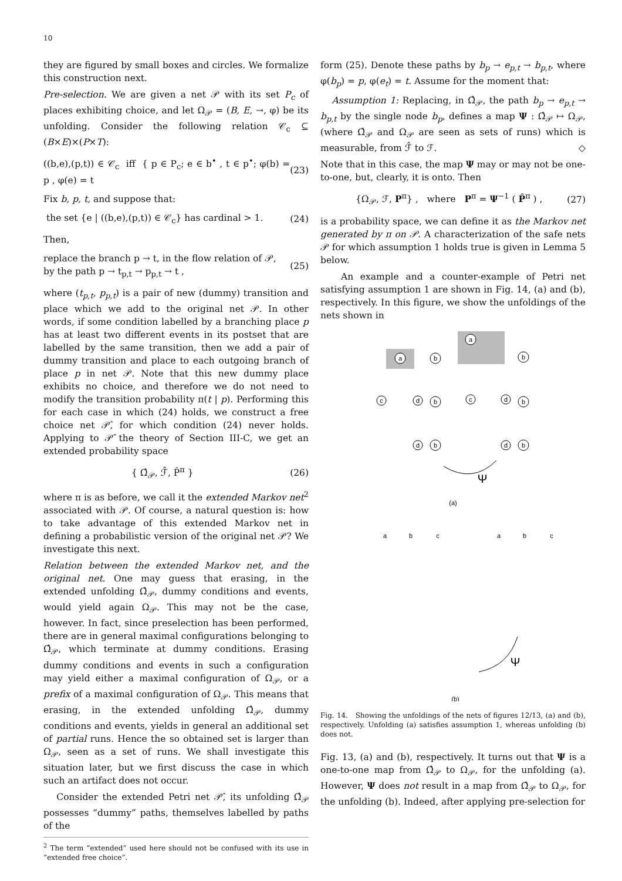10
they are figured by small boxes and circles. We formalize this construction next.
Pre-selection. We are given a net 𝒫 with its set P<sub>c</sub> of places exhibiting choice, and let Ω<sub>𝒫</sub> = (B, E, →, φ) be its unfolding. Consider the following relation 𝒞<sub>c</sub> ⊆ (B×E)×(P×T):
((b,e),(p,t)) ∈ 𝒞<sub>c</sub> iff { p ∈ P<sub>c</sub>; e ∈ b<sup>•</sup> , t ∈ p<sup>•</sup>; φ(b) = p , φ(e) = t (23)
Fix b, p, t, and suppose that:
the set {e | ((b,e),(p,t)) ∈ 𝒞<sub>c</sub>} has cardinal > 1. (24)
Then,
replace the branch p → t, in the flow relation of 𝒫,
by the path p → t<sub>p,t</sub> → p<sub>p,t</sub> → t , (25)
where (t<sub>p,t</sub>, p<sub>p,t</sub>) is a pair of new (dummy) transition and place which we add to the original net 𝒫. In other words, if some condition labelled by a branching place p has at least two different events in its postset that are labelled by the same transition, then we add a pair of dummy transition and place to each outgoing branch of place p in net 𝒫. Note that this new dummy place exhibits no choice, and therefore we do not need to modify the transition probability π(t | p). Performing this for each case in which (24) holds, we construct a free choice net 𝒫̂, for which condition (24) never holds. Applying to 𝒫̂ the theory of Section III-C, we get an extended probability space
{ Ω̂<sub>𝒫</sub>, ℱ̂, P̂<sup>π</sup> } (26)
where π is as before, we call it the extended Markov net<sup>2</sup> associated with 𝒫. Of course, a natural question is: how to take advantage of this extended Markov net in defining a probabilistic version of the original net 𝒫? We investigate this next.
Relation between the extended Markov net, and the original net. One may guess that erasing, in the extended unfolding Ω̂<sub>𝒫</sub>, dummy conditions and events, would yield again Ω<sub>𝒫</sub>. This may not be the case, however. In fact, since preselection has been performed, there are in general maximal configurations belonging to Ω̂<sub>𝒫</sub>, which terminate at dummy conditions. Erasing dummy conditions and events in such a configuration may yield either a maximal configuration of Ω<sub>𝒫</sub>, or a prefix of a maximal configuration of Ω<sub>𝒫</sub>. This means that erasing, in the extended unfolding Ω̂<sub>𝒫</sub>, dummy conditions and events, yields in general an additional set of partial runs. Hence the so obtained set is larger than Ω<sub>𝒫</sub>, seen as a set of runs. We shall investigate this situation later, but we first discuss the case in which such an artifact does not occur.
Consider the extended Petri net 𝒫̂, its unfolding Ω̂<sub>𝒫</sub> possesses “dummy” paths, themselves labelled by paths of the
<sup>2</sup> The term “extended” used here should not be confused with its use in “extended free choice”.
form (25). Denote these paths by b<sub>p</sub> → e<sub>p,t</sub> → b<sub>p,t</sub>, where φ(b<sub>p</sub>) = p, φ(e<sub>t</sub>) = t. Assume for the moment that:
Assumption 1: Replacing, in Ω̂<sub>𝒫</sub>, the path b<sub>p</sub> → e<sub>p,t</sub> → b<sub>p,t</sub> by the single node b<sub>p</sub>, defines a map Ψ : Ω̂<sub>𝒫</sub> ↦ Ω<sub>𝒫</sub>, (where Ω̂<sub>𝒫</sub> and Ω<sub>𝒫</sub> are seen as sets of runs) which is measurable, from ℱ̂ to ℱ. ◇
Note that in this case, the map Ψ may or may not be one-to-one, but, clearly, it is onto. Then
{Ω<sub>𝒫</sub>, ℱ, P<sup>π</sup>} , where P<sup>π</sup> = Ψ<sup>−1</sup> ( P̂<sup>π</sup> ) , (27)
is a probability space, we can define it as the Markov net generated by π on 𝒫. A characterization of the safe nets 𝒫 for which assumption 1 holds true is given in Lemma 5 below.
An example and a counter-example of Petri net satisfying assumption 1 are shown in Fig. 14, (a) and (b), respectively. In this figure, we show the unfoldings of the nets shown in
a
b
a
b
c
d
b
c
d
b
d
b
d
b
Ψ
(a)
a
b
c
a
b
c
Ψ
(b)
Fig. 14. Showing the unfoldings of the nets of figures 12/13, (a) and (b), respectively. Unfolding (a) satisfies assumption 1, whereas unfolding (b) does not.
Fig. 13, (a) and (b), respectively. It turns out that Ψ is a one-to-one map from Ω̂<sub>𝒫</sub> to Ω<sub>𝒫</sub>, for the unfolding (a). However, Ψ does not result in a map from Ω̂<sub>𝒫</sub> to Ω<sub>𝒫</sub>, for the unfolding (b). Indeed, after applying pre-selection for